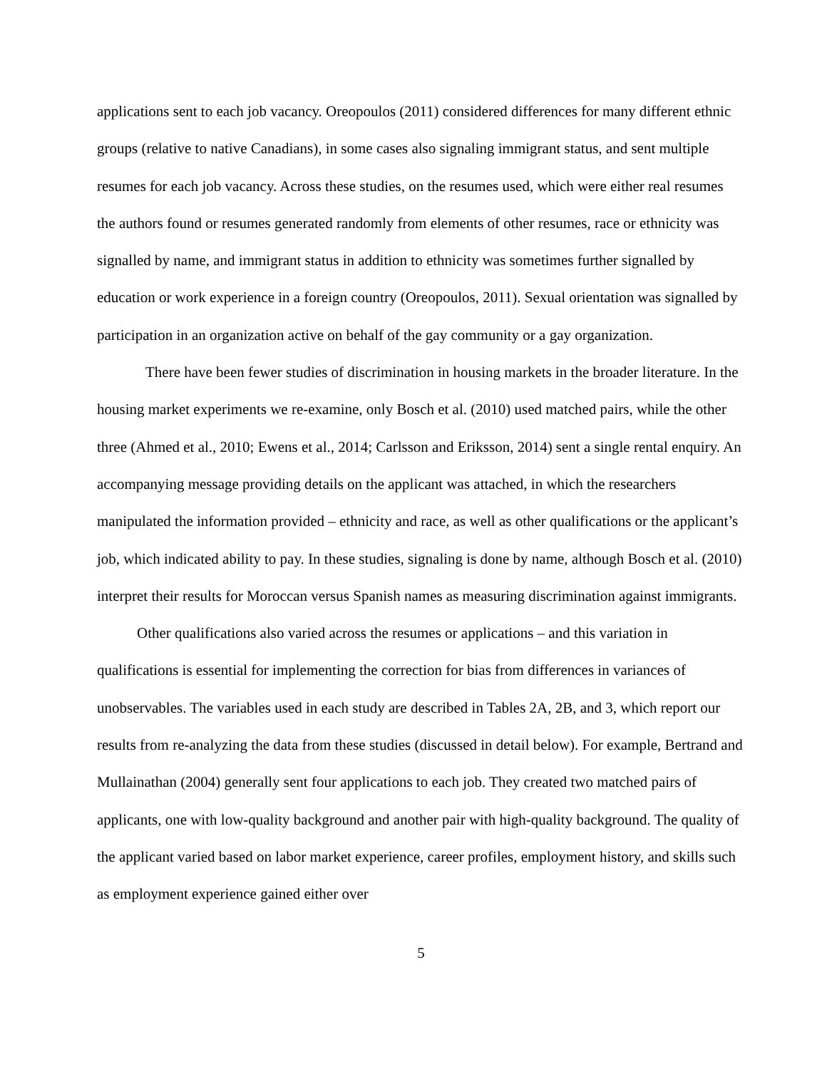applications sent to each job vacancy. Oreopoulos (2011) considered differences for many different ethnic groups (relative to native Canadians), in some cases also signaling immigrant status, and sent multiple resumes for each job vacancy. Across these studies, on the resumes used, which were either real resumes the authors found or resumes generated randomly from elements of other resumes, race or ethnicity was signalled by name, and immigrant status in addition to ethnicity was sometimes further signalled by education or work experience in a foreign country (Oreopoulos, 2011). Sexual orientation was signalled by participation in an organization active on behalf of the gay community or a gay organization.
There have been fewer studies of discrimination in housing markets in the broader literature. In the housing market experiments we re-examine, only Bosch et al. (2010) used matched pairs, while the other three (Ahmed et al., 2010; Ewens et al., 2014; Carlsson and Eriksson, 2014) sent a single rental enquiry. An accompanying message providing details on the applicant was attached, in which the researchers manipulated the information provided – ethnicity and race, as well as other qualifications or the applicant’s job, which indicated ability to pay. In these studies, signaling is done by name, although Bosch et al. (2010) interpret their results for Moroccan versus Spanish names as measuring discrimination against immigrants.
Other qualifications also varied across the resumes or applications – and this variation in qualifications is essential for implementing the correction for bias from differences in variances of unobservables. The variables used in each study are described in Tables 2A, 2B, and 3, which report our results from re-analyzing the data from these studies (discussed in detail below). For example, Bertrand and Mullainathan (2004) generally sent four applications to each job. They created two matched pairs of applicants, one with low-quality background and another pair with high-quality background. The quality of the applicant varied based on labor market experience, career profiles, employment history, and skills such as employment experience gained either over
5